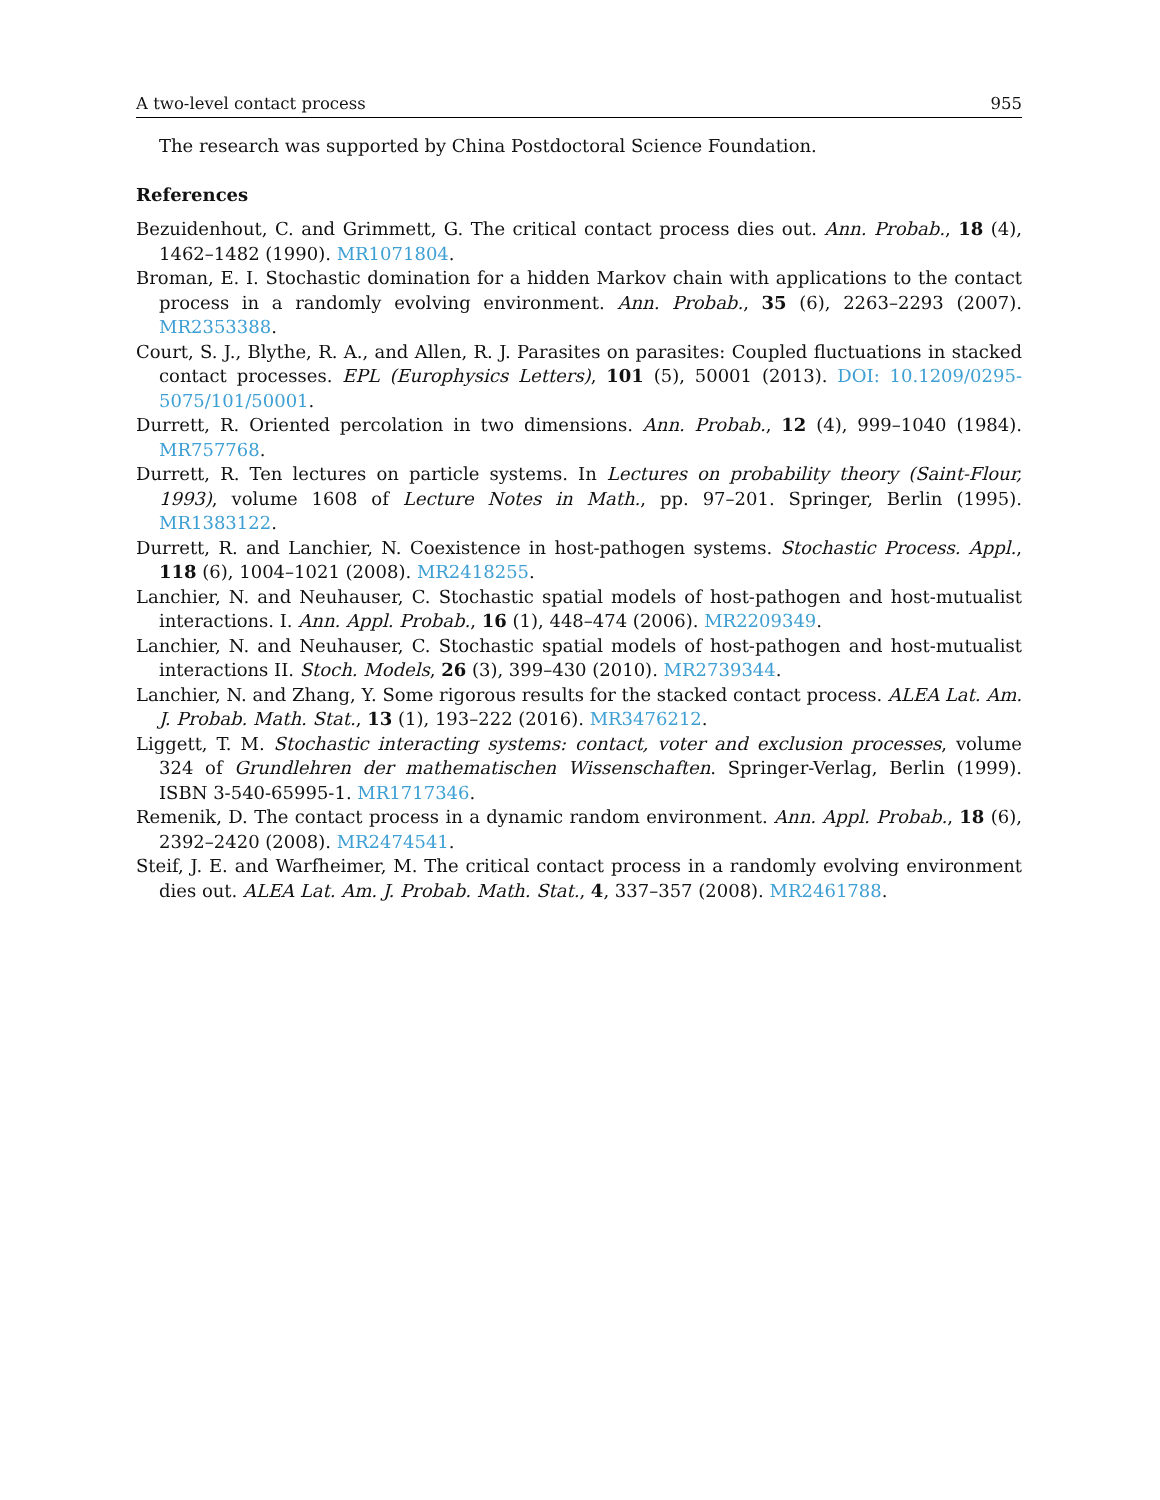A two-level contact process 955
The research was supported by China Postdoctoral Science Foundation.
References
Bezuidenhout, C. and Grimmett, G. The critical contact process dies out. Ann. Probab., 18 (4), 1462–1482 (1990). MR1071804.
Broman, E. I. Stochastic domination for a hidden Markov chain with applications to the contact process in a randomly evolving environment. Ann. Probab., 35 (6), 2263–2293 (2007). MR2353388.
Court, S. J., Blythe, R. A., and Allen, R. J. Parasites on parasites: Coupled fluctuations in stacked contact processes. EPL (Europhysics Letters), 101 (5), 50001 (2013). DOI: 10.1209/0295-5075/101/50001.
Durrett, R. Oriented percolation in two dimensions. Ann. Probab., 12 (4), 999–1040 (1984). MR757768.
Durrett, R. Ten lectures on particle systems. In Lectures on probability theory (Saint-Flour, 1993), volume 1608 of Lecture Notes in Math., pp. 97–201. Springer, Berlin (1995). MR1383122.
Durrett, R. and Lanchier, N. Coexistence in host-pathogen systems. Stochastic Process. Appl., 118 (6), 1004–1021 (2008). MR2418255.
Lanchier, N. and Neuhauser, C. Stochastic spatial models of host-pathogen and host-mutualist interactions. I. Ann. Appl. Probab., 16 (1), 448–474 (2006). MR2209349.
Lanchier, N. and Neuhauser, C. Stochastic spatial models of host-pathogen and host-mutualist interactions II. Stoch. Models, 26 (3), 399–430 (2010). MR2739344.
Lanchier, N. and Zhang, Y. Some rigorous results for the stacked contact process. ALEA Lat. Am. J. Probab. Math. Stat., 13 (1), 193–222 (2016). MR3476212.
Liggett, T. M. Stochastic interacting systems: contact, voter and exclusion processes, volume 324 of Grundlehren der mathematischen Wissenschaften. Springer-Verlag, Berlin (1999). ISBN 3-540-65995-1. MR1717346.
Remenik, D. The contact process in a dynamic random environment. Ann. Appl. Probab., 18 (6), 2392–2420 (2008). MR2474541.
Steif, J. E. and Warfheimer, M. The critical contact process in a randomly evolving environment dies out. ALEA Lat. Am. J. Probab. Math. Stat., 4, 337–357 (2008). MR2461788.